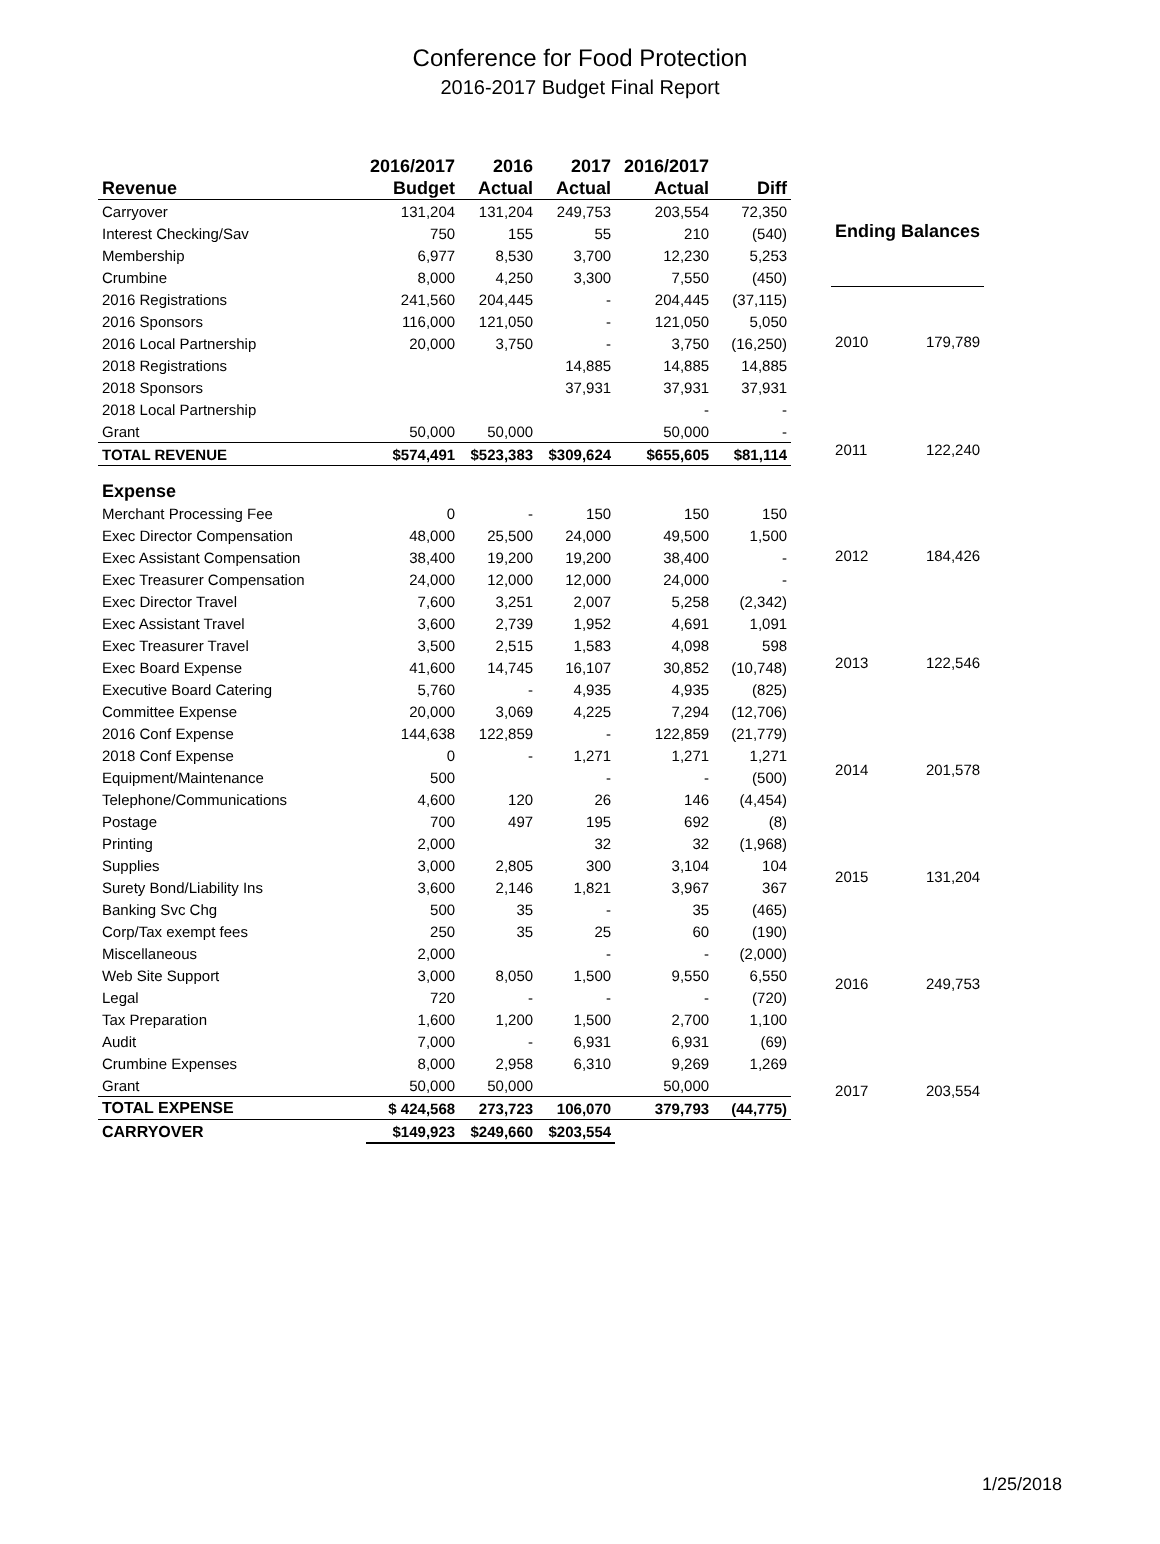Conference for Food Protection
2016-2017 Budget Final Report
| | 2016/2017 | 2016 | 2017 | 2016/2017 | |
| --- | --- | --- | --- | --- | --- |
| Revenue | Budget | Actual | Actual | Actual | Diff |
| Carryover | 131,204 | 131,204 | 249,753 | 203,554 | 72,350 |
| Interest Checking/Sav | 750 | 155 | 55 | 210 | (540) |
| Membership | 6,977 | 8,530 | 3,700 | 12,230 | 5,253 |
| Crumbine | 8,000 | 4,250 | 3,300 | 7,550 | (450) |
| 2016 Registrations | 241,560 | 204,445 | - | 204,445 | (37,115) |
| 2016 Sponsors | 116,000 | 121,050 | - | 121,050 | 5,050 |
| 2016 Local Partnership | 20,000 | 3,750 | - | 3,750 | (16,250) |
| 2018 Registrations | | | 14,885 | 14,885 | 14,885 |
| 2018 Sponsors | | | 37,931 | 37,931 | 37,931 |
| 2018 Local Partnership | | | | - | - |
| Grant | 50,000 | 50,000 | | 50,000 | - |
| TOTAL REVENUE | $574,491 | $523,383 | $309,624 | $655,605 | $81,114 |
| Expense | | | | | |
| Merchant Processing Fee | 0 | - | 150 | 150 | 150 |
| Exec Director Compensation | 48,000 | 25,500 | 24,000 | 49,500 | 1,500 |
| Exec Assistant Compensation | 38,400 | 19,200 | 19,200 | 38,400 | - |
| Exec Treasurer Compensation | 24,000 | 12,000 | 12,000 | 24,000 | - |
| Exec Director Travel | 7,600 | 3,251 | 2,007 | 5,258 | (2,342) |
| Exec Assistant Travel | 3,600 | 2,739 | 1,952 | 4,691 | 1,091 |
| Exec Treasurer Travel | 3,500 | 2,515 | 1,583 | 4,098 | 598 |
| Exec Board Expense | 41,600 | 14,745 | 16,107 | 30,852 | (10,748) |
| Executive Board Catering | 5,760 | - | 4,935 | 4,935 | (825) |
| Committee Expense | 20,000 | 3,069 | 4,225 | 7,294 | (12,706) |
| 2016 Conf Expense | 144,638 | 122,859 | - | 122,859 | (21,779) |
| 2018 Conf Expense | 0 | - | 1,271 | 1,271 | 1,271 |
| Equipment/Maintenance | 500 | | - | - | (500) |
| Telephone/Communications | 4,600 | 120 | 26 | 146 | (4,454) |
| Postage | 700 | 497 | 195 | 692 | (8) |
| Printing | 2,000 | | 32 | 32 | (1,968) |
| Supplies | 3,000 | 2,805 | 300 | 3,104 | 104 |
| Surety Bond/Liability Ins | 3,600 | 2,146 | 1,821 | 3,967 | 367 |
| Banking Svc Chg | 500 | 35 | - | 35 | (465) |
| Corp/Tax exempt fees | 250 | 35 | 25 | 60 | (190) |
| Miscellaneous | 2,000 | | - | - | (2,000) |
| Web Site Support | 3,000 | 8,050 | 1,500 | 9,550 | 6,550 |
| Legal | 720 | - | - | - | (720) |
| Tax Preparation | 1,600 | 1,200 | 1,500 | 2,700 | 1,100 |
| Audit | 7,000 | - | 6,931 | 6,931 | (69) |
| Crumbine Expenses | 8,000 | 2,958 | 6,310 | 9,269 | 1,269 |
| Grant | 50,000 | 50,000 | | 50,000 | |
| TOTAL EXPENSE | $ 424,568 | 273,723 | 106,070 | 379,793 | (44,775) |
| CARRYOVER | $149,923 | $249,660 | $203,554 | | |
| Ending Balances | |
| --- | --- |
| 2010 | 179,789 |
| 2011 | 122,240 |
| 2012 | 184,426 |
| 2013 | 122,546 |
| 2014 | 201,578 |
| 2015 | 131,204 |
| 2016 | 249,753 |
| 2017 | 203,554 |
1/25/2018